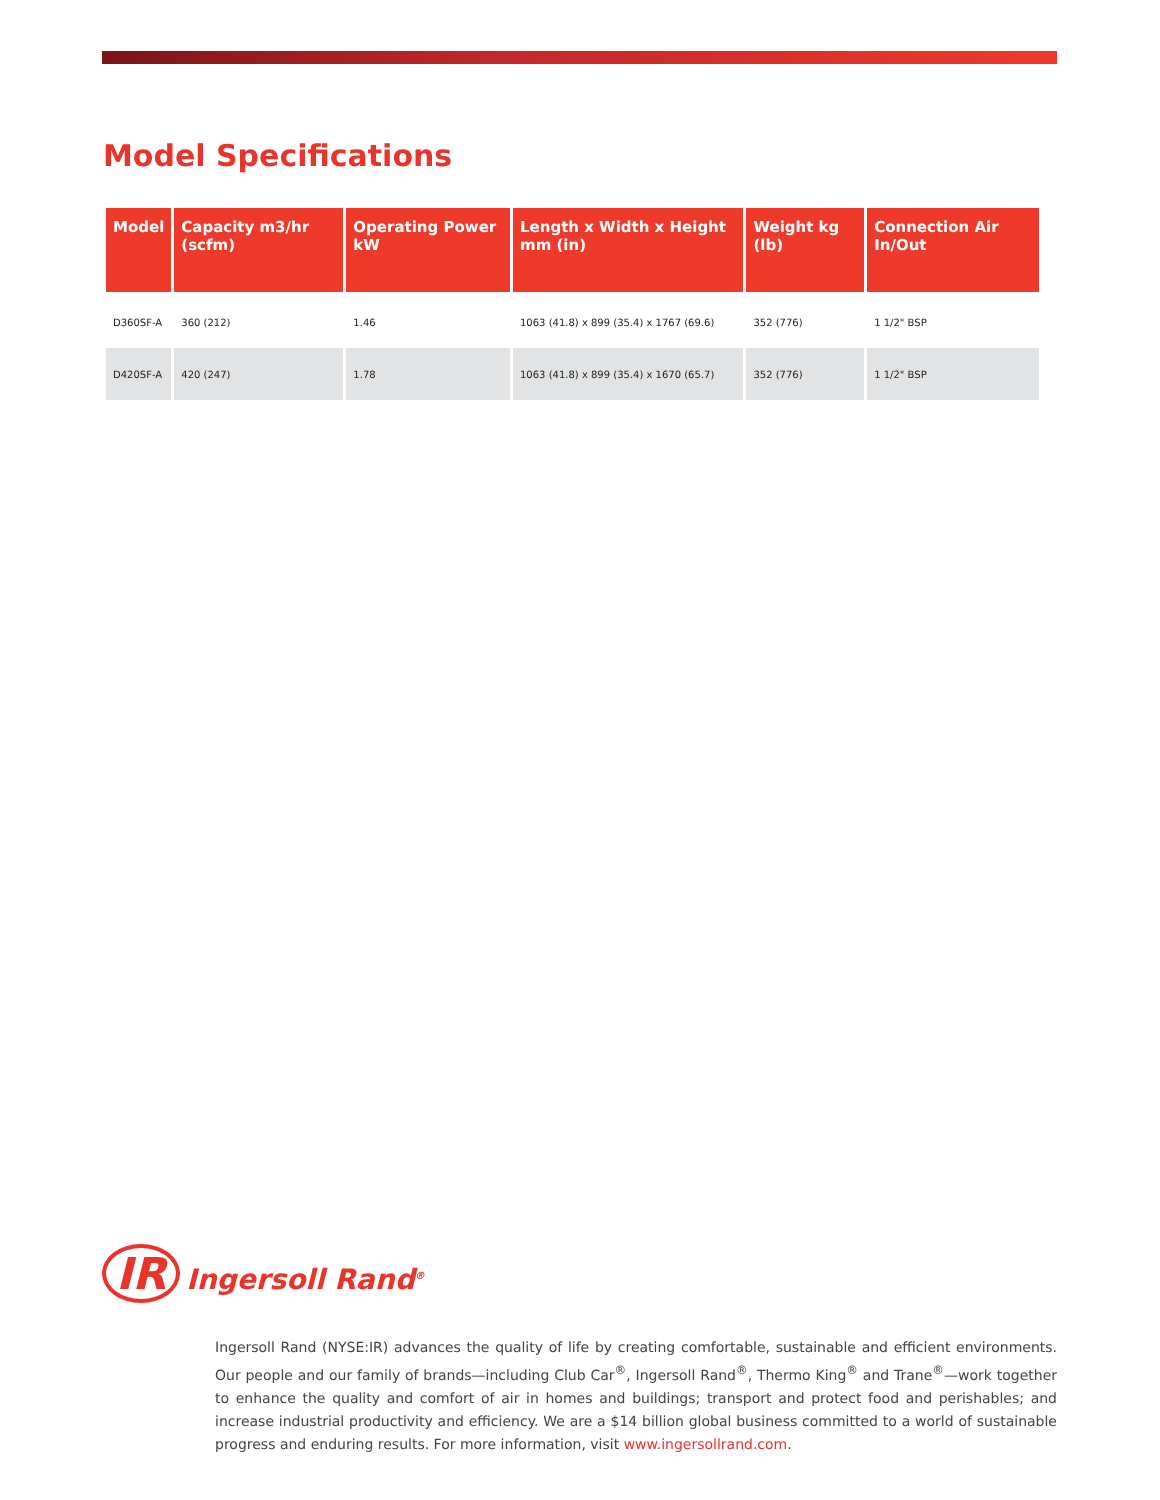Model Specifications
| Model | Capacity m3/hr (scfm) | Operating Power kW | Length x Width x Height mm (in) | Weight kg (lb) | Connection Air In/Out |
| --- | --- | --- | --- | --- | --- |
| D360SF-A | 360 (212) | 1.46 | 1063 (41.8) x 899 (35.4) x 1767 (69.6) | 352 (776) | 1 1/2" BSP |
| D420SF-A | 420 (247) | 1.78 | 1063 (41.8) x 899 (35.4) x 1670 (65.7) | 352 (776) | 1 1/2" BSP |
IR Ingersoll Rand<sup>®</sup>
Ingersoll Rand (NYSE:IR) advances the quality of life by creating comfortable, sustainable and efficient environments. Our people and our family of brands—including Club Car<sup>®</sup>, Ingersoll Rand<sup>®</sup>, Thermo King<sup>®</sup> and Trane<sup>®</sup>—work together to enhance the quality and comfort of air in homes and buildings; transport and protect food and perishables; and increase industrial productivity and efficiency. We are a $14 billion global business committed to a world of sustainable progress and enduring results. For more information, visit www.ingersollrand.com.